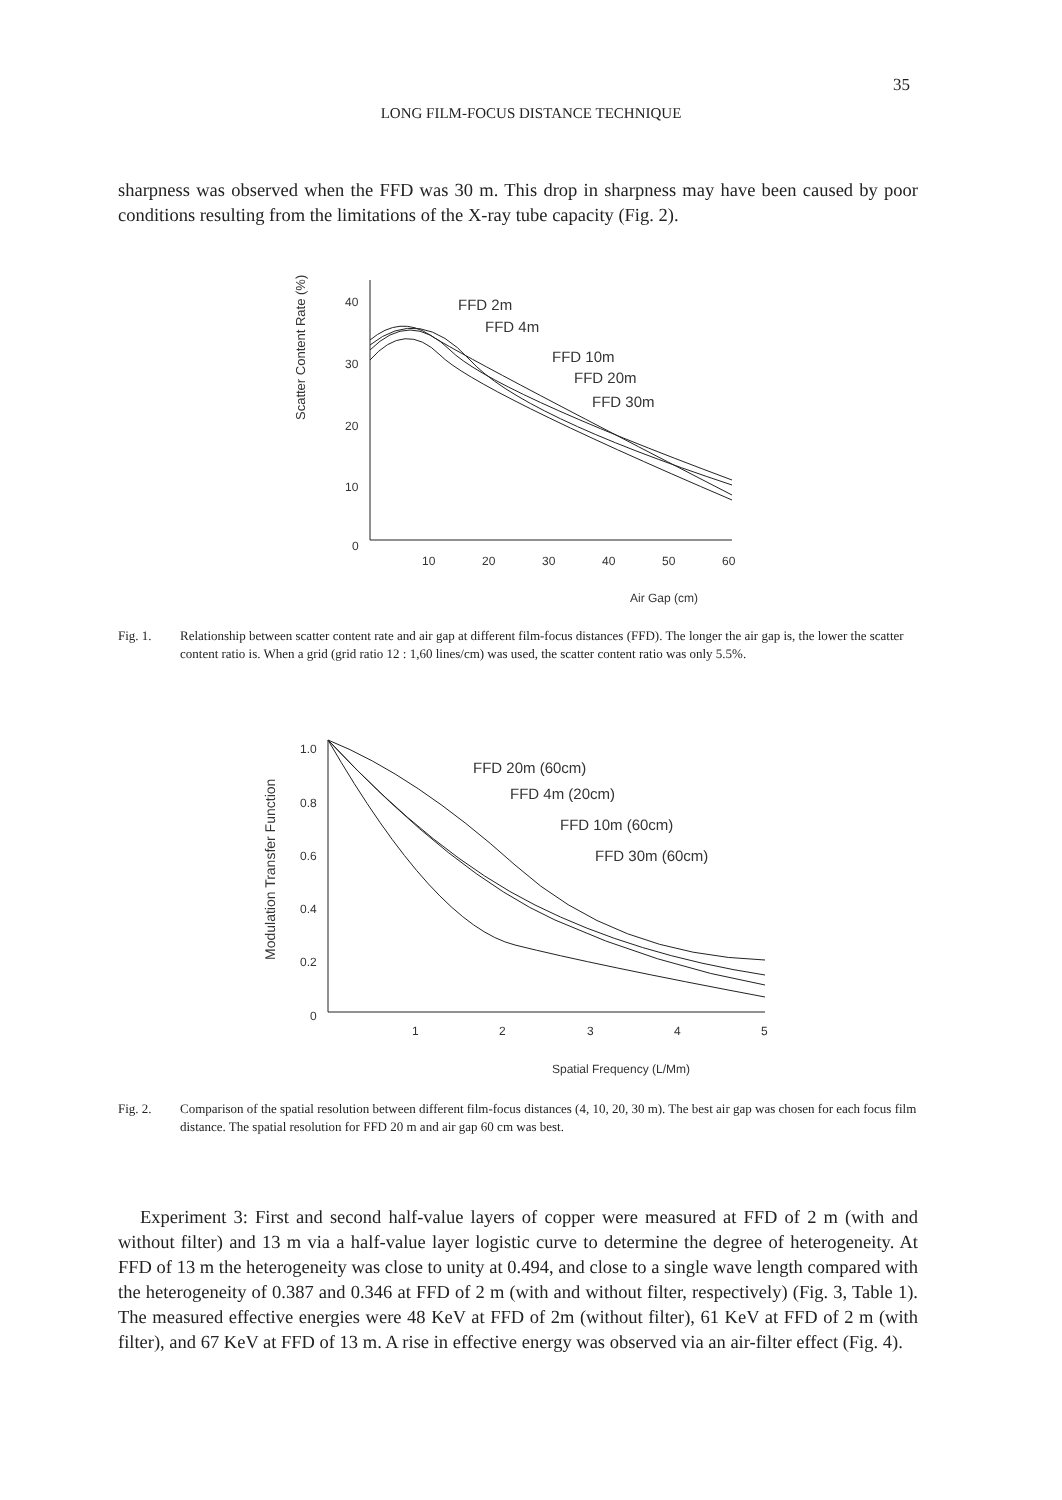35
LONG FILM-FOCUS DISTANCE TECHNIQUE
sharpness was observed when the FFD was 30 m. This drop in sharpness may have been caused by poor conditions resulting from the limitations of the X-ray tube capacity (Fig. 2).
Scatter Content Rate (%)
40
30
20
10
0
10
20
30
40
50
60
Air Gap (cm)
FFD 2m
FFD 4m
FFD 10m
FFD 20m
FFD 30m
Fig. 1. Relationship between scatter content rate and air gap at different film-focus distances (FFD). The longer the air gap is, the lower the scatter content ratio is. When a grid (grid ratio 12 : 1,60 lines/cm) was used, the scatter content ratio was only 5.5%.
Modulation Transfer Function
1.0
0.8
0.6
0.4
0.2
0
1
2
3
4
5
Spatial Frequency (L/Mm)
FFD 20m (60cm)
FFD 4m (20cm)
FFD 10m (60cm)
FFD 30m (60cm)
Fig. 2. Comparison of the spatial resolution between different film-focus distances (4, 10, 20, 30 m). The best air gap was chosen for each focus film distance. The spatial resolution for FFD 20 m and air gap 60 cm was best.
Experiment 3: First and second half-value layers of copper were measured at FFD of 2 m (with and without filter) and 13 m via a half-value layer logistic curve to determine the degree of heterogeneity. At FFD of 13 m the heterogeneity was close to unity at 0.494, and close to a single wave length compared with the heterogeneity of 0.387 and 0.346 at FFD of 2 m (with and without filter, respectively) (Fig. 3, Table 1). The measured effective energies were 48 KeV at FFD of 2m (without filter), 61 KeV at FFD of 2 m (with filter), and 67 KeV at FFD of 13 m. A rise in effective energy was observed via an air-filter effect (Fig. 4).